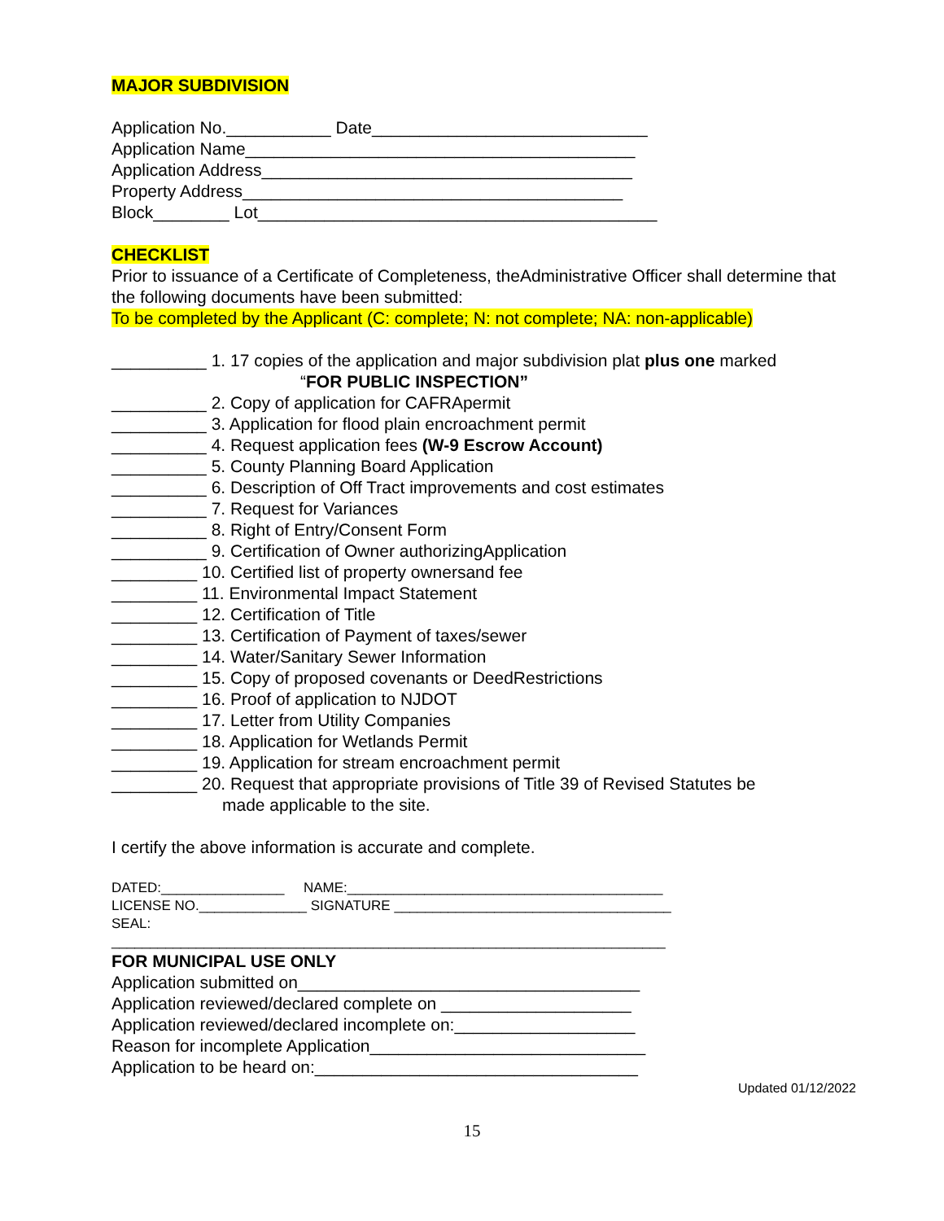MAJOR SUBDIVISION
Application No.___________ Date_____________________________
Application Name_________________________________________
Application Address_______________________________________
Property Address________________________________________
Block________ Lot__________________________________________
CHECKLIST
Prior to issuance of a Certificate of Completeness, theAdministrative Officer shall determine that the following documents have been submitted:
To be completed by the Applicant (C: complete; N: not complete; NA: non-applicable)
__________ 1. 17 copies of the application and major subdivision plat plus one marked
“FOR PUBLIC INSPECTION”
__________ 2. Copy of application for CAFRApermit
__________ 3. Application for flood plain encroachment permit
__________ 4. Request application fees (W-9 Escrow Account)
__________ 5. County Planning Board Application
__________ 6. Description of Off Tract improvements and cost estimates
__________ 7. Request for Variances
__________ 8. Right of Entry/Consent Form
__________ 9. Certification of Owner authorizingApplication
_________ 10. Certified list of property ownersand fee
_________ 11. Environmental Impact Statement
_________ 12. Certification of Title
_________ 13. Certification of Payment of taxes/sewer
_________ 14. Water/Sanitary Sewer Information
_________ 15. Copy of proposed covenants or DeedRestrictions
_________ 16. Proof of application to NJDOT
_________ 17. Letter from Utility Companies
_________ 18. Application for Wetlands Permit
_________ 19. Application for stream encroachment permit
_________ 20. Request that appropriate provisions of Title 39 of Revised Statutes be
made applicable to the site.
I certify the above information is accurate and complete.
DATED:________________ NAME:_________________________________________
LICENSE NO.______________ SIGNATURE ____________________________________
SEAL:
________________________________________________________________________
FOR MUNICIPAL USE ONLY
Application submitted on____________________________________
Application reviewed/declared complete on ____________________
Application reviewed/declared incomplete on:___________________
Reason for incomplete Application_____________________________
Application to be heard on:__________________________________
Updated 01/12/2022
15